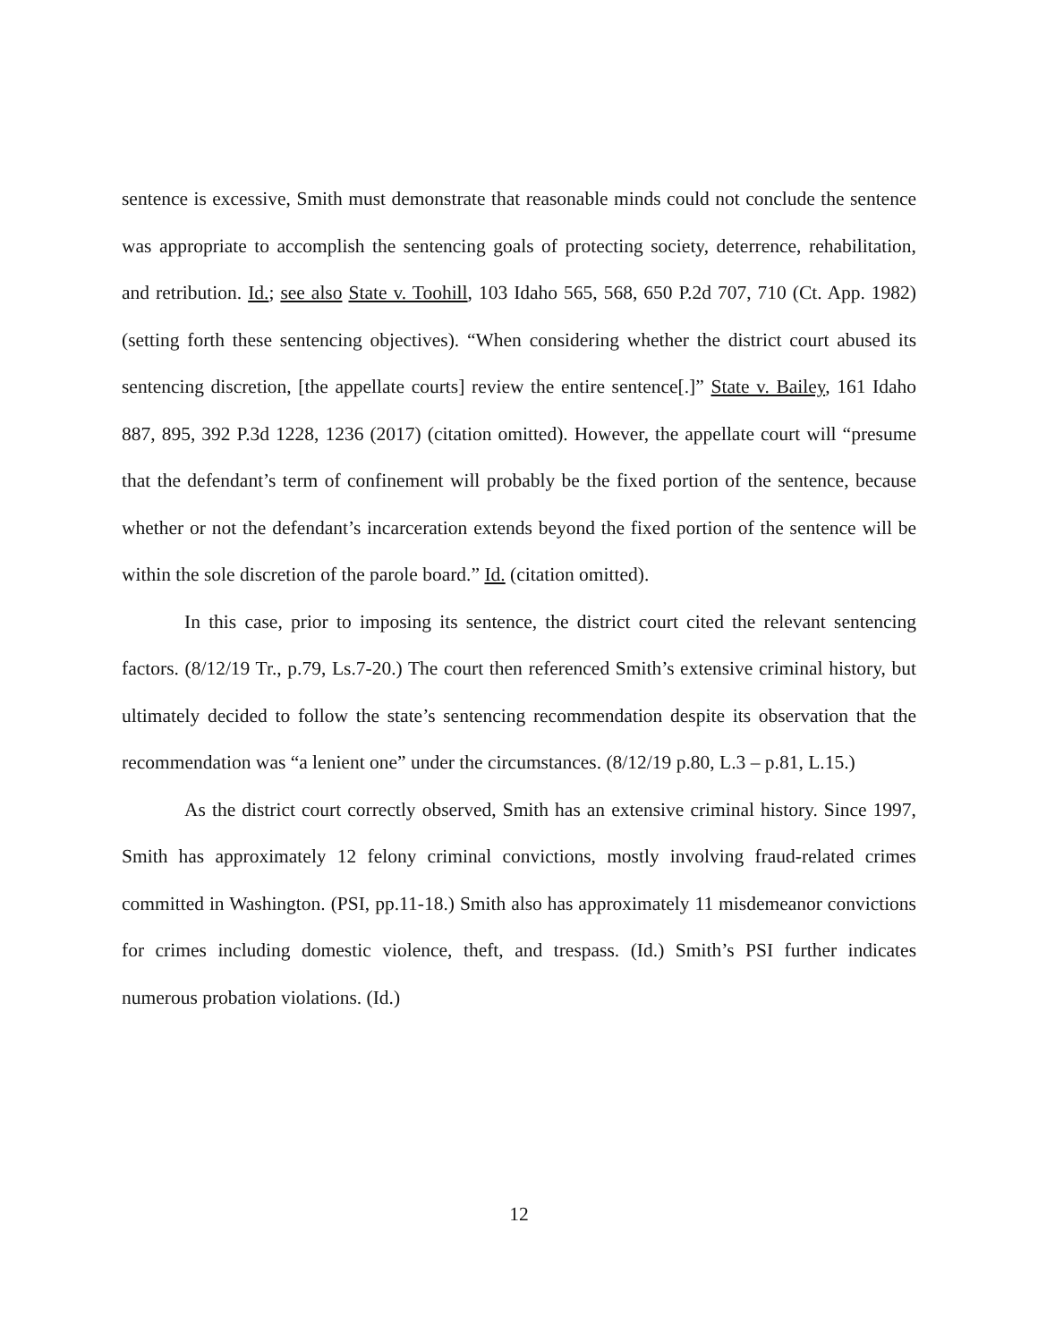sentence is excessive, Smith must demonstrate that reasonable minds could not conclude the sentence was appropriate to accomplish the sentencing goals of protecting society, deterrence, rehabilitation, and retribution. Id.; see also State v. Toohill, 103 Idaho 565, 568, 650 P.2d 707, 710 (Ct. App. 1982) (setting forth these sentencing objectives). “When considering whether the district court abused its sentencing discretion, [the appellate courts] review the entire sentence[.]” State v. Bailey, 161 Idaho 887, 895, 392 P.3d 1228, 1236 (2017) (citation omitted). However, the appellate court will “presume that the defendant’s term of confinement will probably be the fixed portion of the sentence, because whether or not the defendant’s incarceration extends beyond the fixed portion of the sentence will be within the sole discretion of the parole board.” Id. (citation omitted).
In this case, prior to imposing its sentence, the district court cited the relevant sentencing factors. (8/12/19 Tr., p.79, Ls.7-20.) The court then referenced Smith’s extensive criminal history, but ultimately decided to follow the state’s sentencing recommendation despite its observation that the recommendation was “a lenient one” under the circumstances. (8/12/19 p.80, L.3 – p.81, L.15.)
As the district court correctly observed, Smith has an extensive criminal history. Since 1997, Smith has approximately 12 felony criminal convictions, mostly involving fraud-related crimes committed in Washington. (PSI, pp.11-18.) Smith also has approximately 11 misdemeanor convictions for crimes including domestic violence, theft, and trespass. (Id.) Smith’s PSI further indicates numerous probation violations. (Id.)
12